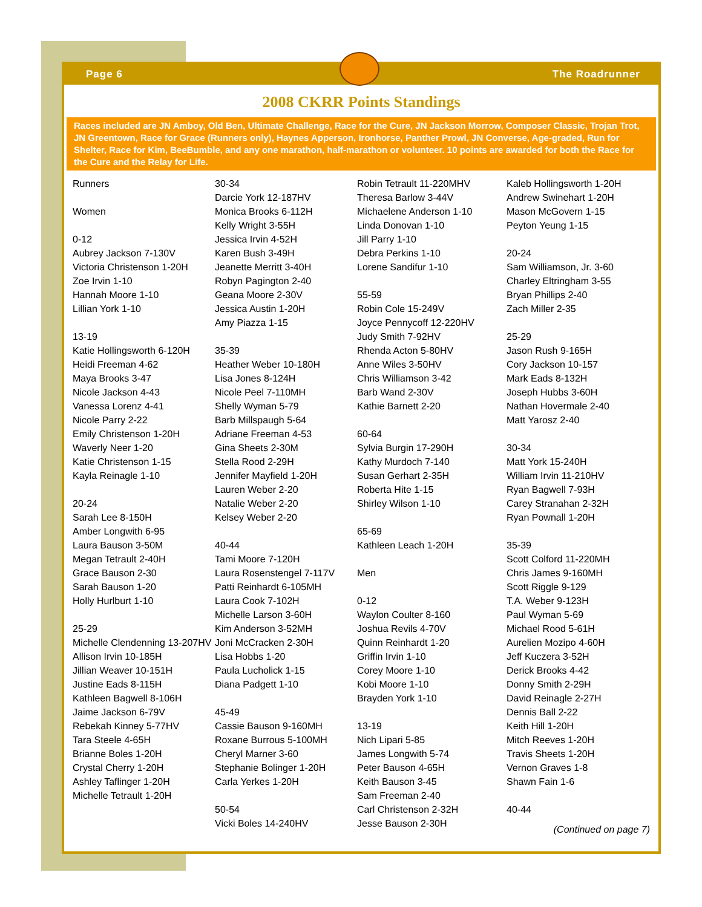Page 6 The Roadrunner
2008 CKRR Points Standings
Races included are JN Amboy, Old Ben, Ultimate Challenge, Race for the Cure, JN Jackson Morrow, Composer Classic, Trojan Trot, JN Greentown, Race for Grace (Runners only), Haynes Apperson, Ironhorse, Panther Prowl, JN Converse, Age-graded, Run for Shelter, Race for Kim, BeeBumble, and any one marathon, half-marathon or volunteer. 10 points are awarded for both the Race for the Cure and the Relay for Life.
Runners
Women
0-12
Aubrey Jackson 7-130V
Victoria Christenson 1-20H
Zoe Irvin 1-10
Hannah Moore 1-10
Lillian York 1-10
13-19
Katie Hollingsworth 6-120H
Heidi Freeman 4-62
Maya Brooks 3-47
Nicole Jackson 4-43
Vanessa Lorenz 4-41
Nicole Parry 2-22
Emily Christenson 1-20H
Waverly Neer 1-20
Katie Christenson 1-15
Kayla Reinagle 1-10
20-24
Sarah Lee 8-150H
Amber Longwith 6-95
Laura Bauson 3-50M
Megan Tetrault 2-40H
Grace Bauson 2-30
Sarah Bauson 1-20
Holly Hurlburt 1-10
25-29
Michelle Clendenning 13-207HV
Allison Irvin 10-185H
Jillian Weaver 10-151H
Justine Eads 8-115H
Kathleen Bagwell 8-106H
Jaime Jackson 6-79V
Rebekah Kinney 5-77HV
Tara Steele 4-65H
Brianne Boles 1-20H
Crystal Cherry 1-20H
Ashley Taflinger 1-20H
Michelle Tetrault 1-20H
30-34
Darcie York 12-187HV
Monica Brooks 6-112H
Kelly Wright 3-55H
Jessica Irvin 4-52H
Karen Bush 3-49H
Jeanette Merritt 3-40H
Robyn Pagington 2-40
Geana Moore 2-30V
Jessica Austin 1-20H
Amy Piazza 1-15
35-39
Heather Weber 10-180H
Lisa Jones 8-124H
Nicole Peel 7-110MH
Shelly Wyman 5-79
Barb Millspaugh 5-64
Adriane Freeman 4-53
Gina Sheets 2-30M
Stella Rood 2-29H
Jennifer Mayfield 1-20H
Lauren Weber 2-20
Natalie Weber 2-20
Kelsey Weber 2-20
40-44
Tami Moore 7-120H
Laura Rosenstengel 7-117V
Patti Reinhardt 6-105MH
Laura Cook 7-102H
Michelle Larson 3-60H
Kim Anderson 3-52MH
Joni McCracken 2-30H
Lisa Hobbs 1-20
Paula Lucholick 1-15
Diana Padgett 1-10
45-49
Cassie Bauson 9-160MH
Roxane Burrous 5-100MH
Cheryl Marner 3-60
Stephanie Bolinger 1-20H
Carla Yerkes 1-20H
50-54
Vicki Boles 14-240HV
Robin Tetrault 11-220MHV
Theresa Barlow 3-44V
Michaelene Anderson 1-10
Linda Donovan 1-10
Jill Parry 1-10
Debra Perkins 1-10
Lorene Sandifur 1-10
55-59
Robin Cole 15-249V
Joyce Pennycoff 12-220HV
Judy Smith 7-92HV
Rhenda Acton 5-80HV
Anne Wiles 3-50HV
Chris Williamson 3-42
Barb Wand 2-30V
Kathie Barnett 2-20
60-64
Sylvia Burgin 17-290H
Kathy Murdoch 7-140
Susan Gerhart 2-35H
Roberta Hite 1-15
Shirley Wilson 1-10
65-69
Kathleen Leach 1-20H
Men
0-12
Waylon Coulter 8-160
Joshua Revils 4-70V
Quinn Reinhardt 1-20
Griffin Irvin 1-10
Corey Moore 1-10
Kobi Moore 1-10
Brayden York 1-10
13-19
Nich Lipari 5-85
James Longwith 5-74
Peter Bauson 4-65H
Keith Bauson 3-45
Sam Freeman 2-40
Carl Christenson 2-32H
Jesse Bauson 2-30H
Kaleb Hollingsworth 1-20H
Andrew Swinehart 1-20H
Mason McGovern 1-15
Peyton Yeung 1-15
20-24
Sam Williamson, Jr. 3-60
Charley Eltringham 3-55
Bryan Phillips 2-40
Zach Miller 2-35
25-29
Jason Rush 9-165H
Cory Jackson 10-157
Mark Eads 8-132H
Joseph Hubbs 3-60H
Nathan Hovermale 2-40
Matt Yarosz 2-40
30-34
Matt York 15-240H
William Irvin 11-210HV
Ryan Bagwell 7-93H
Carey Stranahan 2-32H
Ryan Pownall 1-20H
35-39
Scott Colford 11-220MH
Chris James 9-160MH
Scott Riggle 9-129
T.A. Weber 9-123H
Paul Wyman 5-69
Michael Rood 5-61H
Aurelien Mozipo 4-60H
Jeff Kuczera 3-52H
Derick Brooks 4-42
Donny Smith 2-29H
David Reinagle 2-27H
Dennis Ball 2-22
Keith Hill 1-20H
Mitch Reeves 1-20H
Travis Sheets 1-20H
Vernon Graves 1-8
Shawn Fain 1-6
40-44
(Continued on page 7)